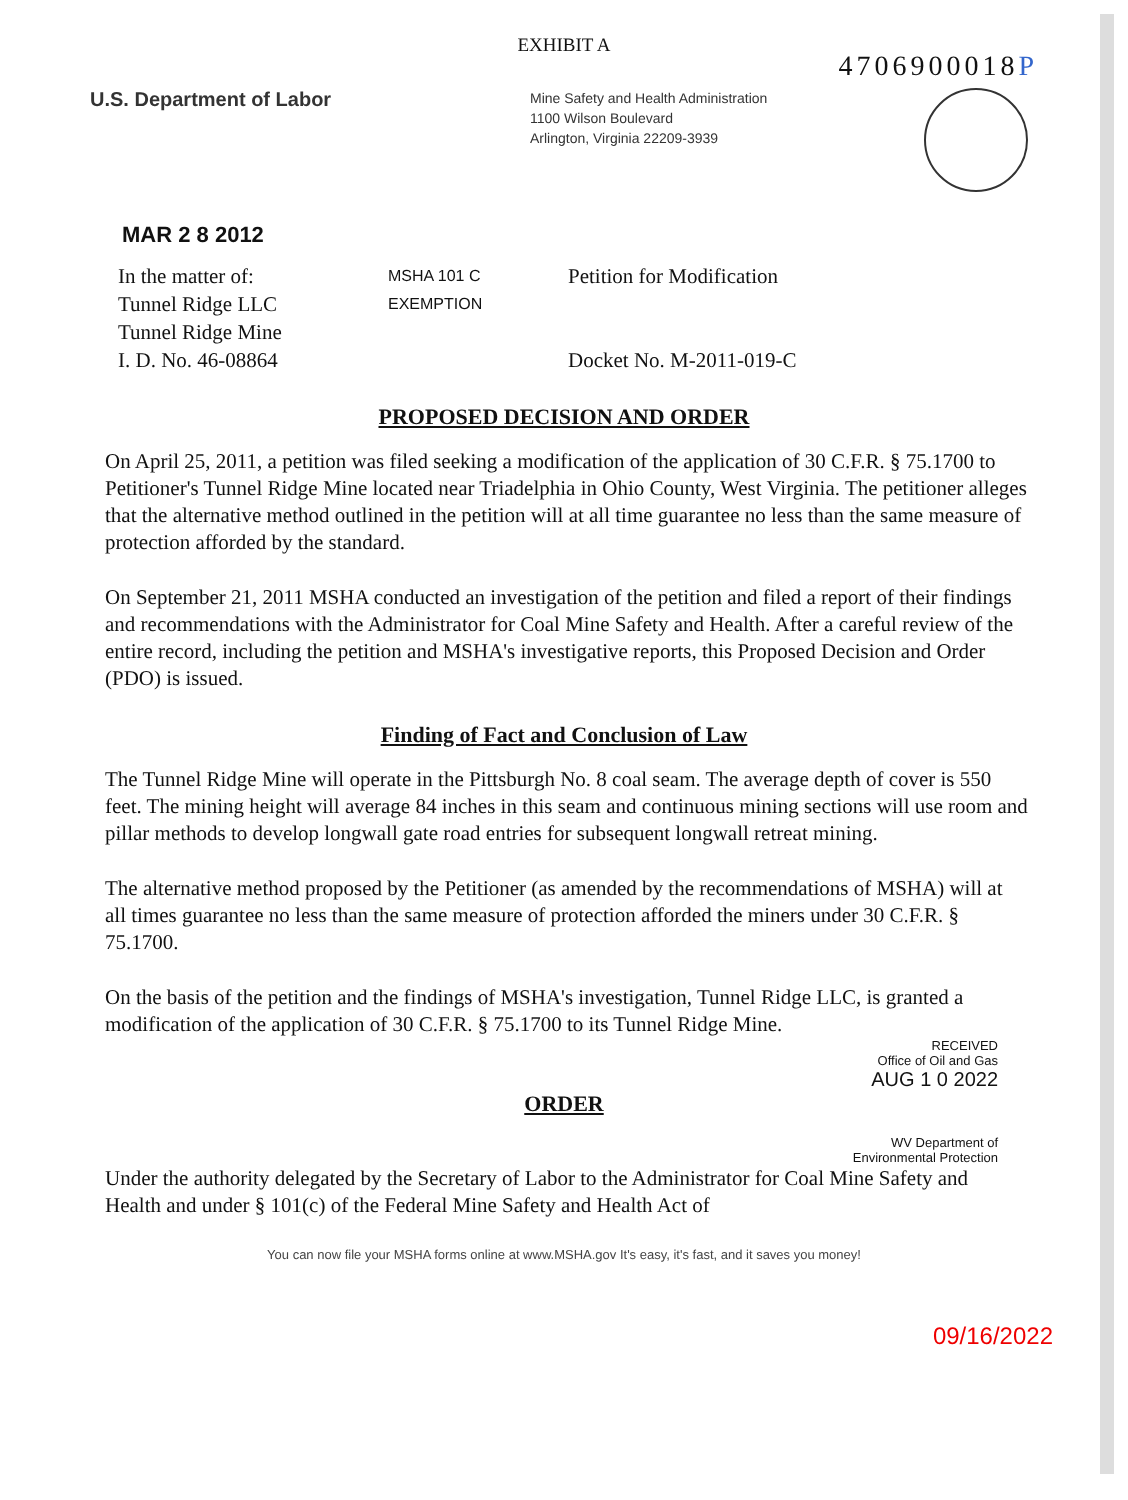EXHIBIT A
4706900018P
U.S. Department of Labor
Mine Safety and Health Administration
1100 Wilson Boulevard
Arlington, Virginia 22209-3939
MAR 2 8 2012
In the matter of:
Tunnel Ridge LLC
Tunnel Ridge Mine
I. D. No. 46-08864
MSHA 101 C
EXEMPTION
Petition for Modification
Docket No. M-2011-019-C
PROPOSED DECISION AND ORDER
On April 25, 2011, a petition was filed seeking a modification of the application of 30 C.F.R. § 75.1700 to Petitioner's Tunnel Ridge Mine located near Triadelphia in Ohio County, West Virginia. The petitioner alleges that the alternative method outlined in the petition will at all time guarantee no less than the same measure of protection afforded by the standard.
On September 21, 2011 MSHA conducted an investigation of the petition and filed a report of their findings and recommendations with the Administrator for Coal Mine Safety and Health. After a careful review of the entire record, including the petition and MSHA's investigative reports, this Proposed Decision and Order (PDO) is issued.
Finding of Fact and Conclusion of Law
The Tunnel Ridge Mine will operate in the Pittsburgh No. 8 coal seam. The average depth of cover is 550 feet. The mining height will average 84 inches in this seam and continuous mining sections will use room and pillar methods to develop longwall gate road entries for subsequent longwall retreat mining.
The alternative method proposed by the Petitioner (as amended by the recommendations of MSHA) will at all times guarantee no less than the same measure of protection afforded the miners under 30 C.F.R. § 75.1700.
On the basis of the petition and the findings of MSHA's investigation, Tunnel Ridge LLC, is granted a modification of the application of 30 C.F.R. § 75.1700 to its Tunnel Ridge Mine.
RECEIVED
Office of Oil and Gas
AUG 1 0 2022
ORDER
WV Department of
Environmental Protection
Under the authority delegated by the Secretary of Labor to the Administrator for Coal Mine Safety and Health and under § 101(c) of the Federal Mine Safety and Health Act of
You can now file your MSHA forms online at www.MSHA.gov It's easy, it's fast, and it saves you money!
09/16/2022